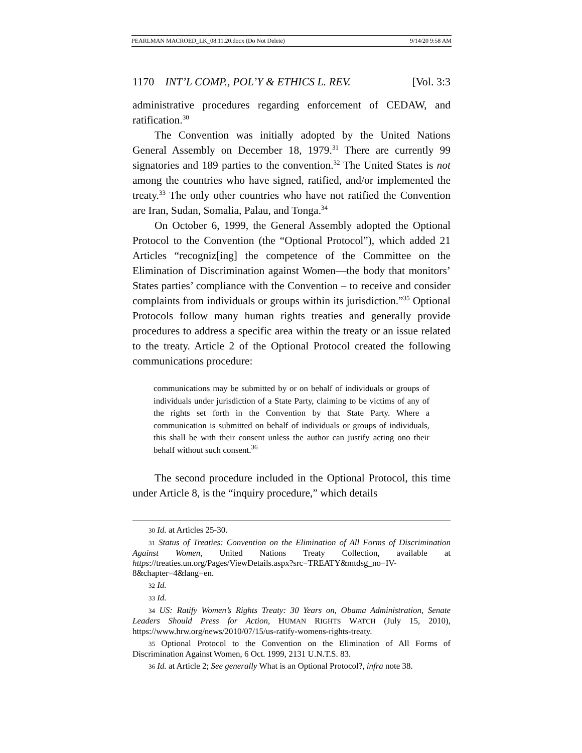PEARLMAN MACROED_LK_08.11.20.docx (Do Not Delete) 9/14/20 9:58 AM
1170 INT’L COMP., POL’Y & ETHICS L. REV. [Vol. 3:3
administrative procedures regarding enforcement of CEDAW, and ratification.<sup>30</sup>
The Convention was initially adopted by the United Nations General Assembly on December 18, 1979.<sup>31</sup> There are currently 99 signatories and 189 parties to the convention.<sup>32</sup> The United States is not among the countries who have signed, ratified, and/or implemented the treaty.<sup>33</sup> The only other countries who have not ratified the Convention are Iran, Sudan, Somalia, Palau, and Tonga.<sup>34</sup>
On October 6, 1999, the General Assembly adopted the Optional Protocol to the Convention (the “Optional Protocol”), which added 21 Articles “recogniz[ing] the competence of the Committee on the Elimination of Discrimination against Women—the body that monitors’ States parties’ compliance with the Convention – to receive and consider complaints from individuals or groups within its jurisdiction.”<sup>35</sup> Optional Protocols follow many human rights treaties and generally provide procedures to address a specific area within the treaty or an issue related to the treaty. Article 2 of the Optional Protocol created the following communications procedure:
communications may be submitted by or on behalf of individuals or groups of individuals under jurisdiction of a State Party, claiming to be victims of any of the rights set forth in the Convention by that State Party. Where a communication is submitted on behalf of individuals or groups of individuals, this shall be with their consent unless the author can justify acting ono their behalf without such consent.<sup>36</sup>
The second procedure included in the Optional Protocol, this time under Article 8, is the “inquiry procedure,” which details
30 Id. at Articles 25-30.
31 Status of Treaties: Convention on the Elimination of All Forms of Discrimination Against Women, United Nations Treaty Collection, available at https://treaties.un.org/Pages/ViewDetails.aspx?src=TREATY&mtdsg_no=IV-8&chapter=4&lang=en.
32 Id.
33 Id.
34 US: Ratify Women’s Rights Treaty: 30 Years on, Obama Administration, Senate Leaders Should Press for Action, HUMAN RIGHTS WATCH (July 15, 2010), https://www.hrw.org/news/2010/07/15/us-ratify-womens-rights-treaty.
35 Optional Protocol to the Convention on the Elimination of All Forms of Discrimination Against Women, 6 Oct. 1999, 2131 U.N.T.S. 83.
36 Id. at Article 2; See generally What is an Optional Protocol?, infra note 38.